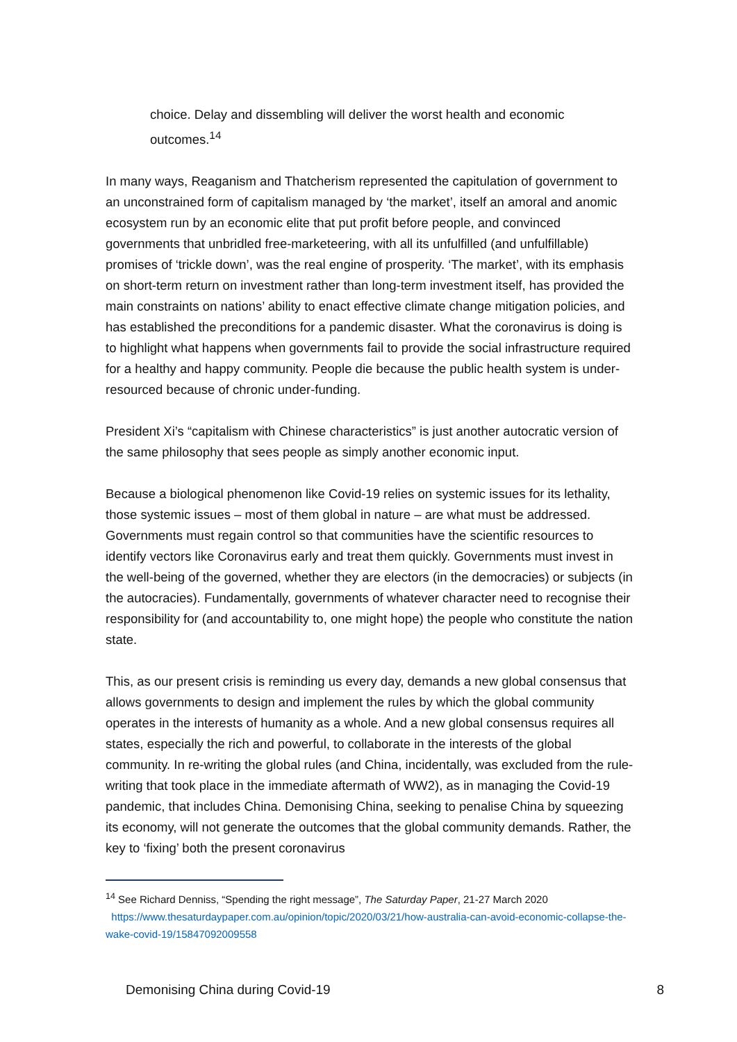choice. Delay and dissembling will deliver the worst health and economic outcomes.<sup>14</sup>
In many ways, Reaganism and Thatcherism represented the capitulation of government to an unconstrained form of capitalism managed by ‘the market’, itself an amoral and anomic ecosystem run by an economic elite that put profit before people, and convinced governments that unbridled free-marketeering, with all its unfulfilled (and unfulfillable) promises of ‘trickle down’, was the real engine of prosperity. ‘The market’, with its emphasis on short-term return on investment rather than long-term investment itself, has provided the main constraints on nations’ ability to enact effective climate change mitigation policies, and has established the preconditions for a pandemic disaster. What the coronavirus is doing is to highlight what happens when governments fail to provide the social infrastructure required for a healthy and happy community. People die because the public health system is under-resourced because of chronic under-funding.
President Xi’s “capitalism with Chinese characteristics” is just another autocratic version of the same philosophy that sees people as simply another economic input.
Because a biological phenomenon like Covid-19 relies on systemic issues for its lethality, those systemic issues – most of them global in nature – are what must be addressed. Governments must regain control so that communities have the scientific resources to identify vectors like Coronavirus early and treat them quickly. Governments must invest in the well-being of the governed, whether they are electors (in the democracies) or subjects (in the autocracies). Fundamentally, governments of whatever character need to recognise their responsibility for (and accountability to, one might hope) the people who constitute the nation state.
This, as our present crisis is reminding us every day, demands a new global consensus that allows governments to design and implement the rules by which the global community operates in the interests of humanity as a whole. And a new global consensus requires all states, especially the rich and powerful, to collaborate in the interests of the global community. In re-writing the global rules (and China, incidentally, was excluded from the rule-writing that took place in the immediate aftermath of WW2), as in managing the Covid-19 pandemic, that includes China. Demonising China, seeking to penalise China by squeezing its economy, will not generate the outcomes that the global community demands. Rather, the key to ‘fixing’ both the present coronavirus
<sup>14</sup> See Richard Denniss, “Spending the right message”, The Saturday Paper, 21-27 March 2020
https://www.thesaturdaypaper.com.au/opinion/topic/2020/03/21/how-australia-can-avoid-economic-collapse-the-wake-covid-19/15847092009558
Demonising China during Covid-19 8